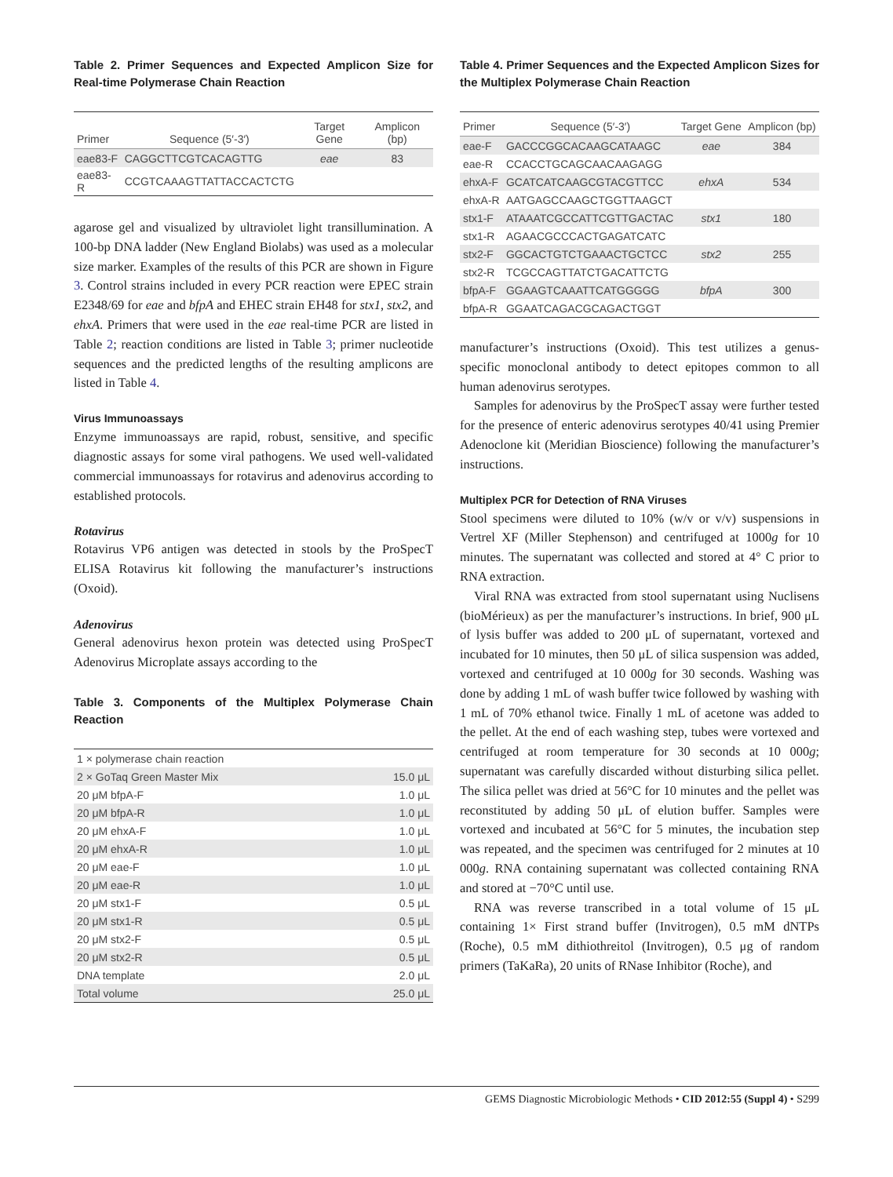Table 2. Primer Sequences and Expected Amplicon Size for Real-time Polymerase Chain Reaction
| Primer | Sequence (5′-3′) | Target Gene | Amplicon (bp) |
| --- | --- | --- | --- |
| eae83-F | CAGGCTTCGTCACAGTTG | eae | 83 |
| eae83-R | CCGTCAAAGTTATTACCACTCTG | | |
agarose gel and visualized by ultraviolet light transillumination. A 100-bp DNA ladder (New England Biolabs) was used as a molecular size marker. Examples of the results of this PCR are shown in Figure 3. Control strains included in every PCR reaction were EPEC strain E2348/69 for eae and bfpA and EHEC strain EH48 for stx1, stx2, and ehxA. Primers that were used in the eae real-time PCR are listed in Table 2; reaction conditions are listed in Table 3; primer nucleotide sequences and the predicted lengths of the resulting amplicons are listed in Table 4.
Virus Immunoassays
Enzyme immunoassays are rapid, robust, sensitive, and specific diagnostic assays for some viral pathogens. We used well-validated commercial immunoassays for rotavirus and adenovirus according to established protocols.
Rotavirus
Rotavirus VP6 antigen was detected in stools by the ProSpecT ELISA Rotavirus kit following the manufacturer’s instructions (Oxoid).
Adenovirus
General adenovirus hexon protein was detected using ProSpecT Adenovirus Microplate assays according to the
Table 3. Components of the Multiplex Polymerase Chain Reaction
| 1 × polymerase chain reaction | |
| 2 × GoTaq Green Master Mix | 15.0 μL |
| 20 μM bfpA-F | 1.0 μL |
| 20 μM bfpA-R | 1.0 μL |
| 20 μM ehxA-F | 1.0 μL |
| 20 μM ehxA-R | 1.0 μL |
| 20 μM eae-F | 1.0 μL |
| 20 μM eae-R | 1.0 μL |
| 20 μM stx1-F | 0.5 μL |
| 20 μM stx1-R | 0.5 μL |
| 20 μM stx2-F | 0.5 μL |
| 20 μM stx2-R | 0.5 μL |
| DNA template | 2.0 μL |
| Total volume | 25.0 μL |
Table 4. Primer Sequences and the Expected Amplicon Sizes for the Multiplex Polymerase Chain Reaction
| Primer | Sequence (5′-3′) | Target Gene | Amplicon (bp) |
| --- | --- | --- | --- |
| eae-F | GACCCGGCACAAGCATAAGC | eae | 384 |
| eae-R | CCACCTGCAGCAACAAGAGG | | |
| ehxA-F | GCATCATCAAGCGTACGTTCC | ehxA | 534 |
| ehxA-R | AATGAGCCAAGCTGGTTAAGCT | | |
| stx1-F | ATAAATCGCCATTCGTTGACTAC | stx1 | 180 |
| stx1-R | AGAACGCCCACTGAGATCATC | | |
| stx2-F | GGCACTGTCTGAAACTGCTCC | stx2 | 255 |
| stx2-R | TCGCCAGTTATCTGACATTCTG | | |
| bfpA-F | GGAAGTCAAATTCATGGGGG | bfpA | 300 |
| bfpA-R | GGAATCAGACGCAGACTGGT | | |
manufacturer’s instructions (Oxoid). This test utilizes a genus-specific monoclonal antibody to detect epitopes common to all human adenovirus serotypes.
Samples for adenovirus by the ProSpecT assay were further tested for the presence of enteric adenovirus serotypes 40/41 using Premier Adenoclone kit (Meridian Bioscience) following the manufacturer’s instructions.
Multiplex PCR for Detection of RNA Viruses
Stool specimens were diluted to 10% (w/v or v/v) suspensions in Vertrel XF (Miller Stephenson) and centrifuged at 1000g for 10 minutes. The supernatant was collected and stored at 4° C prior to RNA extraction.
Viral RNA was extracted from stool supernatant using Nuclisens (bioMérieux) as per the manufacturer’s instructions. In brief, 900 μL of lysis buffer was added to 200 μL of supernatant, vortexed and incubated for 10 minutes, then 50 μL of silica suspension was added, vortexed and centrifuged at 10 000g for 30 seconds. Washing was done by adding 1 mL of wash buffer twice followed by washing with 1 mL of 70% ethanol twice. Finally 1 mL of acetone was added to the pellet. At the end of each washing step, tubes were vortexed and centrifuged at room temperature for 30 seconds at 10 000g; supernatant was carefully discarded without disturbing silica pellet. The silica pellet was dried at 56°C for 10 minutes and the pellet was reconstituted by adding 50 μL of elution buffer. Samples were vortexed and incubated at 56°C for 5 minutes, the incubation step was repeated, and the specimen was centrifuged for 2 minutes at 10 000g. RNA containing supernatant was collected containing RNA and stored at −70°C until use.
RNA was reverse transcribed in a total volume of 15 μL containing 1× First strand buffer (Invitrogen), 0.5 mM dNTPs (Roche), 0.5 mM dithiothreitol (Invitrogen), 0.5 μg of random primers (TaKaRa), 20 units of RNase Inhibitor (Roche), and
GEMS Diagnostic Microbiologic Methods • CID 2012:55 (Suppl 4) • S299